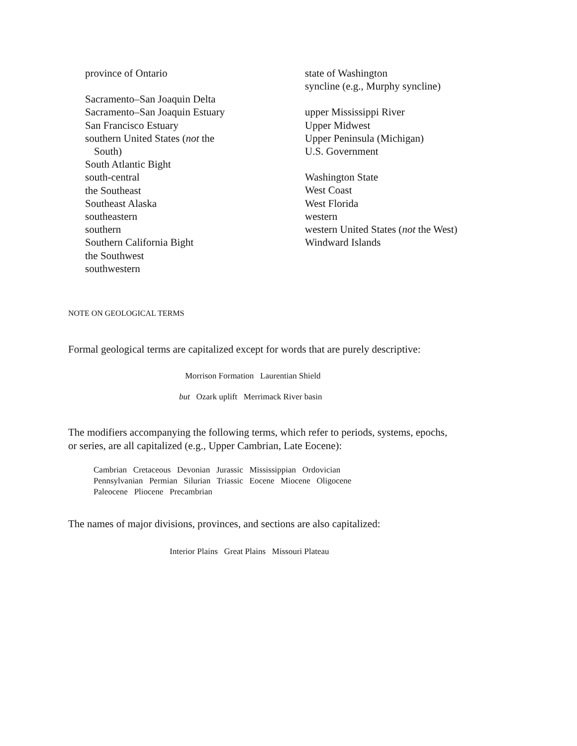province of Ontario
Sacramento–San Joaquin Delta
Sacramento–San Joaquin Estuary
San Francisco Estuary
southern United States (not the
South)
South Atlantic Bight
south-central
the Southeast
Southeast Alaska
southeastern
southern
Southern California Bight
the Southwest
southwestern
state of Washington
syncline (e.g., Murphy syncline)
upper Mississippi River
Upper Midwest
Upper Peninsula (Michigan)
U.S. Government
Washington State
West Coast
West Florida
western
western United States (not the West)
Windward Islands
NOTE ON GEOLOGICAL TERMS
Formal geological terms are capitalized except for words that are purely descriptive:
Morrison Formation Laurentian Shield
but Ozark uplift Merrimack River basin
The modifiers accompanying the following terms, which refer to periods, systems, epochs,
or series, are all capitalized (e.g., Upper Cambrian, Late Eocene):
Cambrian Cretaceous Devonian Jurassic Mississippian Ordovician
Pennsylvanian Permian Silurian Triassic Eocene Miocene Oligocene
Paleocene Pliocene Precambrian
The names of major divisions, provinces, and sections are also capitalized:
Interior Plains Great Plains Missouri Plateau